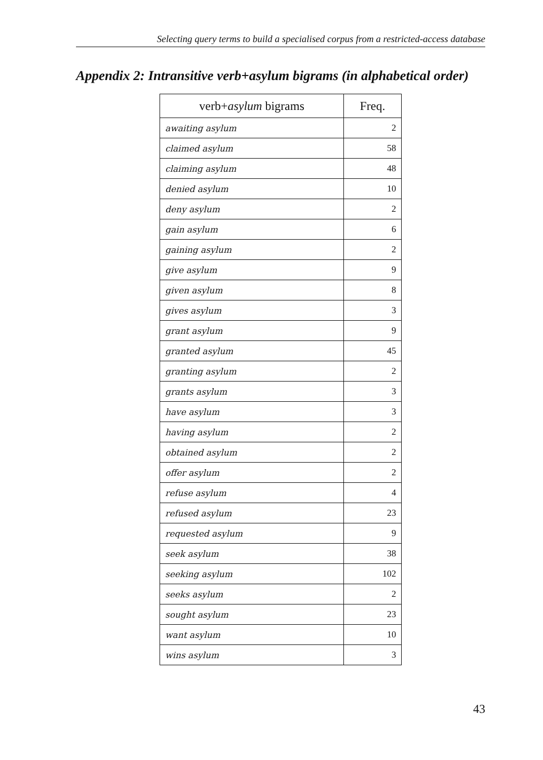Selecting query terms to build a specialised corpus from a restricted-access database
Appendix 2: Intransitive verb+asylum bigrams (in alphabetical order)
| verb+ asylum bigrams | Freq. |
| --- | --- |
| awaiting asylum | 2 |
| claimed asylum | 58 |
| claiming asylum | 48 |
| denied asylum | 10 |
| deny asylum | 2 |
| gain asylum | 6 |
| gaining asylum | 2 |
| give asylum | 9 |
| given asylum | 8 |
| gives asylum | 3 |
| grant asylum | 9 |
| granted asylum | 45 |
| granting asylum | 2 |
| grants asylum | 3 |
| have asylum | 3 |
| having asylum | 2 |
| obtained asylum | 2 |
| offer asylum | 2 |
| refuse asylum | 4 |
| refused asylum | 23 |
| requested asylum | 9 |
| seek asylum | 38 |
| seeking asylum | 102 |
| seeks asylum | 2 |
| sought asylum | 23 |
| want asylum | 10 |
| wins asylum | 3 |
43